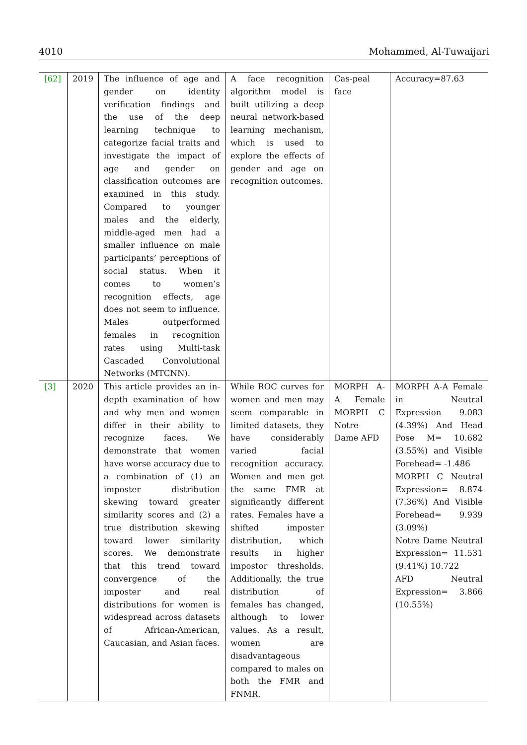4010 Mohammed, Al-Tuwaijari
| [62] | 2019 | The influence of age and gender on identity verification findings and the use of the deep learning technique to categorize facial traits and investigate the impact of age and gender on classification outcomes are examined in this study. Compared to younger males and the elderly, middle-aged men had a smaller influence on male participants’ perceptions of social status. When it comes to women’s recognition effects, age does not seem to influence. Males outperformed females in recognition rates using Multi-task Cascaded Convolutional Networks (MTCNN). | A face recognition algorithm model is built utilizing a deep neural network-based learning mechanism, which is used to explore the effects of gender and age on recognition outcomes. | Cas-peal face | Accuracy=87.63 |
| [3] | 2020 | This article provides an in-depth examination of how and why men and women differ in their ability to recognize faces. We demonstrate that women have worse accuracy due to a combination of (1) an imposter distribution skewing toward greater similarity scores and (2) a true distribution skewing toward lower similarity scores. We demonstrate that this trend toward convergence of the imposter and real distributions for women is widespread across datasets of African-American, Caucasian, and Asian faces. | While ROC curves for women and men may seem comparable in limited datasets, they have considerably varied facial recognition accuracy. Women and men get the same FMR at significantly different rates. Females have a shifted imposter distribution, which results in higher impostor thresholds. Additionally, the true distribution of females has changed, although to lower values. As a result, women are disadvantageous compared to males on both the FMR and FNMR. | MORPH A-A Female MORPH C Notre Dame AFD | MORPH A-A Female in Neutral Expression 9.083 (4.39%) And Head Pose M= 10.682 (3.55%) and Visible Forehead= -1.486 MORPH C Neutral Expression= 8.874 (7.36%) And Visible Forehead= 9.939 (3.09%) Notre Dame Neutral Expression= 11.531 (9.41%) 10.722 AFD Neutral Expression= 3.866 (10.55%) |